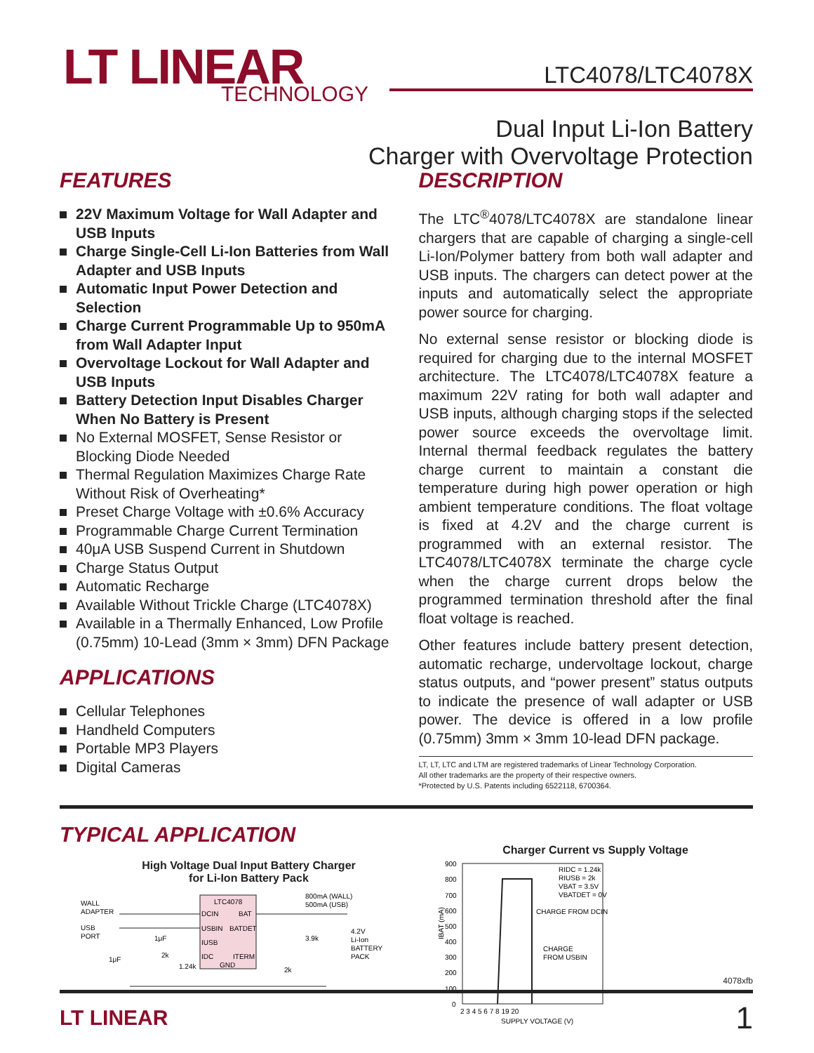LT LINEAR
TECHNOLOGY
LTC4078/LTC4078X
Dual Input Li-Ion Battery
Charger with Overvoltage Protection
FEATURES
22V Maximum Voltage for Wall Adapter and USB Inputs
Charge Single-Cell Li-Ion Batteries from Wall Adapter and USB Inputs
Automatic Input Power Detection and Selection
Charge Current Programmable Up to 950mA from Wall Adapter Input
Overvoltage Lockout for Wall Adapter and USB Inputs
Battery Detection Input Disables Charger When No Battery is Present
No External MOSFET, Sense Resistor or Blocking Diode Needed
Thermal Regulation Maximizes Charge Rate Without Risk of Overheating*
Preset Charge Voltage with ±0.6% Accuracy
Programmable Charge Current Termination
40μA USB Suspend Current in Shutdown
Charge Status Output
Automatic Recharge
Available Without Trickle Charge (LTC4078X)
Available in a Thermally Enhanced, Low Profile (0.75mm) 10-Lead (3mm × 3mm) DFN Package
APPLICATIONS
Cellular Telephones
Handheld Computers
Portable MP3 Players
Digital Cameras
DESCRIPTION
The LTC<sup>®</sup>4078/LTC4078X are standalone linear chargers that are capable of charging a single-cell Li-Ion/Polymer battery from both wall adapter and USB inputs. The chargers can detect power at the inputs and automatically select the appropriate power source for charging.
No external sense resistor or blocking diode is required for charging due to the internal MOSFET architecture. The LTC4078/LTC4078X feature a maximum 22V rating for both wall adapter and USB inputs, although charging stops if the selected power source exceeds the overvoltage limit. Internal thermal feedback regulates the battery charge current to maintain a constant die temperature during high power operation or high ambient temperature conditions. The float voltage is fixed at 4.2V and the charge current is programmed with an external resistor. The LTC4078/LTC4078X terminate the charge cycle when the charge current drops below the programmed termination threshold after the final float voltage is reached.
Other features include battery present detection, automatic recharge, undervoltage lockout, charge status outputs, and “power present” status outputs to indicate the presence of wall adapter or USB power. The device is offered in a low profile (0.75mm) 3mm × 3mm 10-lead DFN package.
LT, LT, LTC and LTM are registered trademarks of Linear Technology Corporation.
All other trademarks are the property of their respective owners.
*Protected by U.S. Patents including 6522118, 6700364.
TYPICAL APPLICATION
High Voltage Dual Input Battery Charger
for Li-Ion Battery Pack
LTC4078
DCIN
BAT
USBIN
BATDET
IUSB
IDC
ITERM
GND
WALL
ADAPTER
USB
PORT
800mA (WALL)
500mA (USB)
4.2V
Li-Ion
BATTERY
PACK
3.9k
1μF
1μF
2k
1.24k
2k
Charger Current vs Supply Voltage
900
800
700
600
500
400
300
200
100
0
2 3 4 5 6 7 8 19 20
SUPPLY VOLTAGE (V)
RIDC = 1.24k
RIUSB = 2k
VBAT = 3.5V
VBATDET = 0V
CHARGE FROM DCIN
CHARGE
FROM USBIN
IBAT (mA)
4078xfb
LT LINEAR
1